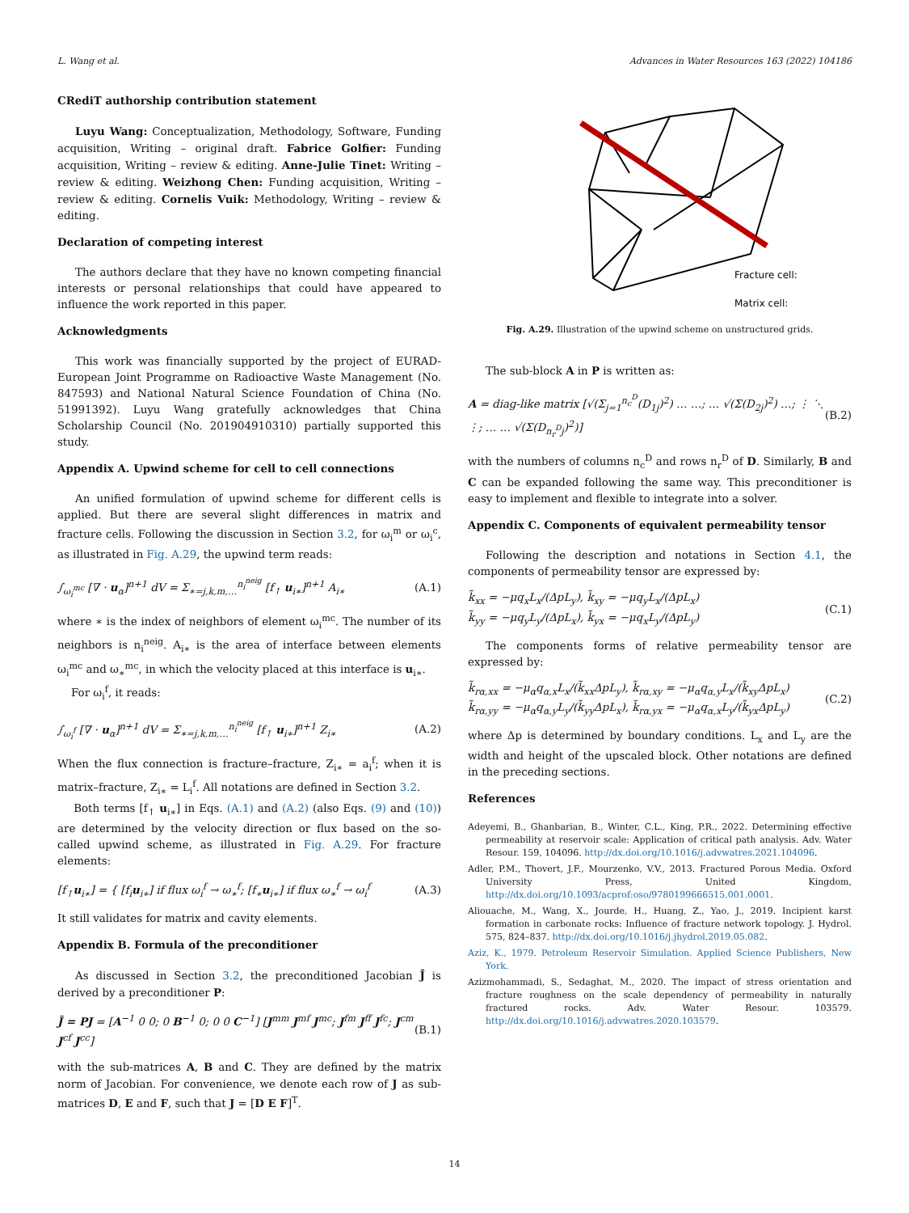L. Wang et al. Advances in Water Resources 163 (2022) 104186
CRediT authorship contribution statement
Luyu Wang: Conceptualization, Methodology, Software, Funding acquisition, Writing – original draft. Fabrice Golfier: Funding acquisition, Writing – review & editing. Anne-Julie Tinet: Writing – review & editing. Weizhong Chen: Funding acquisition, Writing – review & editing. Cornelis Vuik: Methodology, Writing – review & editing.
Declaration of competing interest
The authors declare that they have no known competing financial interests or personal relationships that could have appeared to influence the work reported in this paper.
Acknowledgments
This work was financially supported by the project of EURAD-European Joint Programme on Radioactive Waste Management (No. 847593) and National Natural Science Foundation of China (No. 51991392). Luyu Wang gratefully acknowledges that China Scholarship Council (No. 201904910310) partially supported this study.
Appendix A. Upwind scheme for cell to cell connections
An unified formulation of upwind scheme for different cells is applied. But there are several slight differences in matrix and fracture cells. Following the discussion in Section 3.2, for ω<sub>i</sub><sup>m</sup> or ω<sub>i</sub><sup>c</sup>, as illustrated in Fig. A.29, the upwind term reads:
∫<sub>ω<sub>i</sub><sup>mc</sup></sub> [∇ · u<sub>α</sub>]<sup>n+1</sup> dV = Σ<sub>∗=j,k,m,…</sub><sup>n<sub>i</sub><sup>neig</sup></sup> [f<sub>↑</sub> u<sub>i∗</sub>]<sup>n+1</sup> A<sub>i∗</sub> (A.1)
where ∗ is the index of neighbors of element ω<sub>i</sub><sup>mc</sup>. The number of its neighbors is n<sub>i</sub><sup>neig</sup>. A<sub>i∗</sub> is the area of interface between elements ω<sub>i</sub><sup>mc</sup> and ω<sub>∗</sub><sup>mc</sup>, in which the velocity placed at this interface is u<sub>i∗</sub>.
For ω<sub>i</sub><sup>f</sup>, it reads:
∫<sub>ω<sub>i</sub><sup>f</sup></sub> [∇ · u<sub>α</sub>]<sup>n+1</sup> dV = Σ<sub>∗=j,k,m,…</sub><sup>n<sub>i</sub><sup>neig</sup></sup> [f<sub>↑</sub> u<sub>i∗</sub>]<sup>n+1</sup> Z<sub>i∗</sub> (A.2)
When the flux connection is fracture–fracture, Z<sub>i∗</sub> = a<sub>i</sub><sup>f</sup>; when it is matrix–fracture, Z<sub>i∗</sub> = L<sub>i</sub><sup>f</sup>. All notations are defined in Section 3.2.
Both terms [f<sub>↑</sub> u<sub>i∗</sub>] in Eqs. (A.1) and (A.2) (also Eqs. (9) and (10)) are determined by the velocity direction or flux based on the so-called upwind scheme, as illustrated in Fig. A.29. For fracture elements:
[f<sub>↑</sub>u<sub>i∗</sub>] = { [f<sub>i</sub>u<sub>i∗</sub>] if flux ω<sub>i</sub><sup>f</sup> → ω<sub>∗</sub><sup>f</sup>; [f<sub>∗</sub>u<sub>i∗</sub>] if flux ω<sub>∗</sub><sup>f</sup> → ω<sub>i</sub><sup>f</sup> (A.3)
It still validates for matrix and cavity elements.
Appendix B. Formula of the preconditioner
As discussed in Section 3.2, the preconditioned Jacobian J̄ is derived by a preconditioner P:
J̄ = PJ = [A<sup>−1</sup> 0 0; 0 B<sup>−1</sup> 0; 0 0 C<sup>−1</sup>] [J<sup>mm</sup> J<sup>mf</sup> J<sup>mc</sup>; J<sup>fm</sup> J<sup>ff</sup> J<sup>fc</sup>; J<sup>cm</sup> J<sup>cf</sup> J<sup>cc</sup>] (B.1)
with the sub-matrices A, B and C. They are defined by the matrix norm of Jacobian. For convenience, we denote each row of J as sub-matrices D, E and F, such that J = [D E F]<sup>T</sup>.
Fracture cell:
Matrix cell:
Fig. A.29. Illustration of the upwind scheme on unstructured grids.
The sub-block A in P is written as:
A = diag-like matrix [√(Σ<sub>j=1</sub><sup>n<sub>c</sub><sup>D</sup></sup>(D<sub>1j</sub>)<sup>2</sup>) … …; … √(Σ(D<sub>2j</sub>)<sup>2</sup>) …; ⋮ ⋱ ⋮; … … √(Σ(D<sub>n<sub>r</sub><sup>D</sup>j</sub>)<sup>2</sup>)] (B.2)
with the numbers of columns n<sub>c</sub><sup>D</sup> and rows n<sub>r</sub><sup>D</sup> of D. Similarly, B and C can be expanded following the same way. This preconditioner is easy to implement and flexible to integrate into a solver.
Appendix C. Components of equivalent permeability tensor
Following the description and notations in Section 4.1, the components of permeability tensor are expressed by:
k̃<sub>xx</sub> = −μq<sub>x</sub>L<sub>x</sub>/(ΔpL<sub>y</sub>), k̃<sub>xy</sub> = −μq<sub>y</sub>L<sub>x</sub>/(ΔpL<sub>x</sub>)
k̃<sub>yy</sub> = −μq<sub>y</sub>L<sub>y</sub>/(ΔpL<sub>x</sub>), k̃<sub>yx</sub> = −μq<sub>x</sub>L<sub>y</sub>/(ΔpL<sub>y</sub>) (C.1)
The components forms of relative permeability tensor are expressed by:
k̃<sub>rα,xx</sub> = −μ<sub>α</sub>q<sub>α,x</sub>L<sub>x</sub>/(k̃<sub>xx</sub>ΔpL<sub>y</sub>), k̃<sub>rα,xy</sub> = −μ<sub>α</sub>q<sub>α,y</sub>L<sub>x</sub>/(k̃<sub>xy</sub>ΔpL<sub>x</sub>)
k̃<sub>rα,yy</sub> = −μ<sub>α</sub>q<sub>α,y</sub>L<sub>y</sub>/(k̃<sub>yy</sub>ΔpL<sub>x</sub>), k̃<sub>rα,yx</sub> = −μ<sub>α</sub>q<sub>α,x</sub>L<sub>y</sub>/(k̃<sub>yx</sub>ΔpL<sub>y</sub>) (C.2)
where Δp is determined by boundary conditions. L<sub>x</sub> and L<sub>y</sub> are the width and height of the upscaled block. Other notations are defined in the preceding sections.
References
Adeyemi, B., Ghanbarian, B., Winter, C.L., King, P.R., 2022. Determining effective permeability at reservoir scale: Application of critical path analysis. Adv. Water Resour. 159, 104096. http://dx.doi.org/10.1016/j.advwatres.2021.104096.
Adler, P.M., Thovert, J.F., Mourzenko, V.V., 2013. Fractured Porous Media. Oxford University Press, United Kingdom, http://dx.doi.org/10.1093/acprof:oso/9780199666515.001.0001.
Aliouache, M., Wang, X., Jourde, H., Huang, Z., Yao, J., 2019. Incipient karst formation in carbonate rocks: Influence of fracture network topology. J. Hydrol. 575, 824–837. http://dx.doi.org/10.1016/j.jhydrol.2019.05.082.
Aziz, K., 1979. Petroleum Reservoir Simulation. Applied Science Publishers, New York.
Azizmohammadi, S., Sedaghat, M., 2020. The impact of stress orientation and fracture roughness on the scale dependency of permeability in naturally fractured rocks. Adv. Water Resour. 103579. http://dx.doi.org/10.1016/j.advwatres.2020.103579.
14